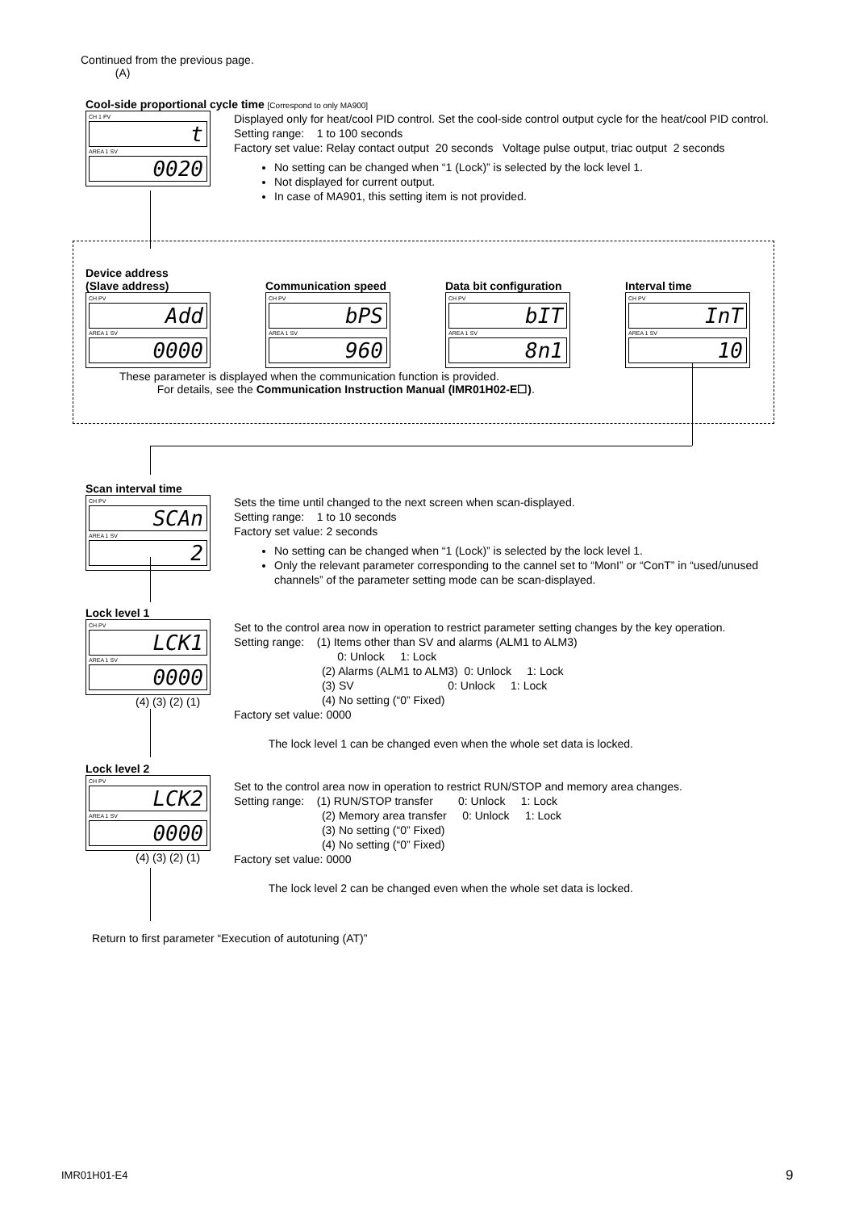Continued from the previous page.
(A)
Cool-side proportional cycle time [Correspond to only MA900]
CH 1 PV
t
AREA 1 SV
0020
Displayed only for heat/cool PID control. Set the cool-side control output cycle for the heat/cool PID control.
Setting range: 1 to 100 seconds
Factory set value: Relay contact output 20 seconds Voltage pulse output, triac output 2 seconds
No setting can be changed when “1 (Lock)” is selected by the lock level 1.
Not displayed for current output.
In case of MA901, this setting item is not provided.
Device address
(Slave address)
CH PV
Add
AREA 1 SV
0000
Communication speed
CH PV
bPS
AREA 1 SV
960
Data bit configuration
CH PV
bIT
AREA 1 SV
8n1
Interval time
CH PV
InT
AREA 1 SV
10
These parameter is displayed when the communication function is provided.
For details, see the Communication Instruction Manual (IMR01H02-E☐).
Scan interval time
CH PV
SCAn
AREA 1 SV
2
Sets the time until changed to the next screen when scan-displayed.
Setting range: 1 to 10 seconds
Factory set value: 2 seconds
No setting can be changed when “1 (Lock)” is selected by the lock level 1.
Only the relevant parameter corresponding to the cannel set to “MonI” or “ConT” in “used/unused channels” of the parameter setting mode can be scan-displayed.
Lock level 1
CH PV
LCK1
AREA 1 SV
0000
(4) (3) (2) (1)
Set to the control area now in operation to restrict parameter setting changes by the key operation.
Setting range: (1) Items other than SV and alarms (ALM1 to ALM3)
0: Unlock 1: Lock
(2) Alarms (ALM1 to ALM3) 0: Unlock 1: Lock
(3) SV 0: Unlock 1: Lock
(4) No setting (“0” Fixed)
Factory set value: 0000
The lock level 1 can be changed even when the whole set data is locked.
Lock level 2
CH PV
LCK2
AREA 1 SV
0000
(4) (3) (2) (1)
Set to the control area now in operation to restrict RUN/STOP and memory area changes.
Setting range: (1) RUN/STOP transfer 0: Unlock 1: Lock
(2) Memory area transfer 0: Unlock 1: Lock
(3) No setting (“0” Fixed)
(4) No setting (“0” Fixed)
Factory set value: 0000
The lock level 2 can be changed even when the whole set data is locked.
Return to first parameter “Execution of autotuning (AT)”
IMR01H01-E4 9